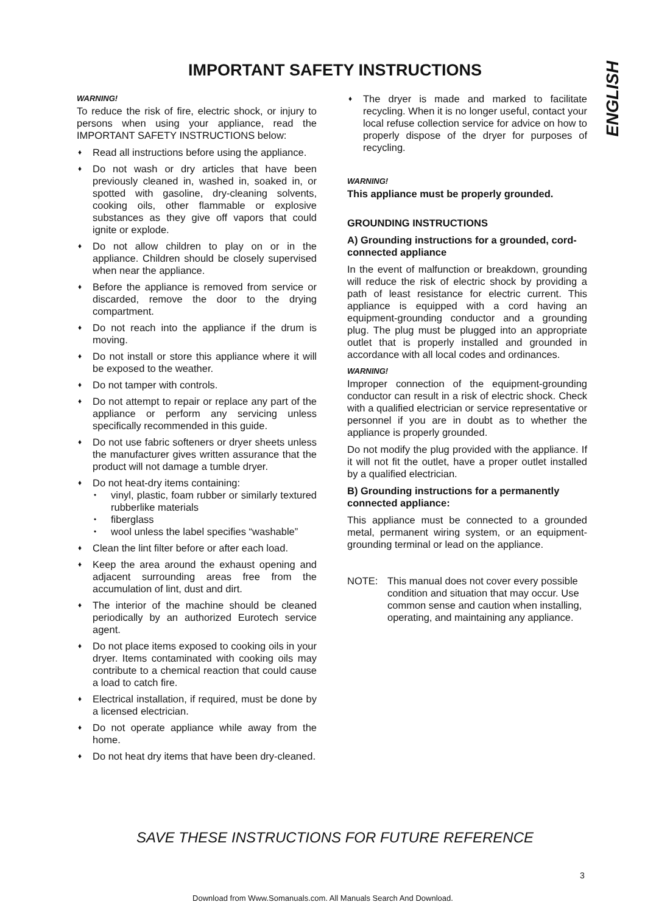IMPORTANT SAFETY INSTRUCTIONS
ENGLISH
WARNING!
To reduce the risk of fire, electric shock, or injury to persons when using your appliance, read the IMPORTANT SAFETY INSTRUCTIONS below:
♦ Read all instructions before using the appliance.
♦ Do not wash or dry articles that have been previously cleaned in, washed in, soaked in, or spotted with gasoline, dry-cleaning solvents, cooking oils, other flammable or explosive substances as they give off vapors that could ignite or explode.
♦ Do not allow children to play on or in the appliance. Children should be closely supervised when near the appliance.
♦ Before the appliance is removed from service or discarded, remove the door to the drying compartment.
♦ Do not reach into the appliance if the drum is moving.
♦ Do not install or store this appliance where it will be exposed to the weather.
♦ Do not tamper with controls.
♦ Do not attempt to repair or replace any part of the appliance or perform any servicing unless specifically recommended in this guide.
♦ Do not use fabric softeners or dryer sheets unless the manufacturer gives written assurance that the product will not damage a tumble dryer.
♦ Do not heat-dry items containing:
• vinyl, plastic, foam rubber or similarly textured rubberlike materials
• fiberglass
• wool unless the label specifies “washable”
♦ Clean the lint filter before or after each load.
♦ Keep the area around the exhaust opening and adjacent surrounding areas free from the accumulation of lint, dust and dirt.
♦ The interior of the machine should be cleaned periodically by an authorized Eurotech service agent.
♦ Do not place items exposed to cooking oils in your dryer. Items contaminated with cooking oils may contribute to a chemical reaction that could cause a load to catch fire.
♦ Electrical installation, if required, must be done by a licensed electrician.
♦ Do not operate appliance while away from the home.
♦ Do not heat dry items that have been dry-cleaned.
♦ The dryer is made and marked to facilitate recycling. When it is no longer useful, contact your local refuse collection service for advice on how to properly dispose of the dryer for purposes of recycling.
WARNING!
This appliance must be properly grounded.
GROUNDING INSTRUCTIONS
A) Grounding instructions for a grounded, cord-connected appliance
In the event of malfunction or breakdown, grounding will reduce the risk of electric shock by providing a path of least resistance for electric current. This appliance is equipped with a cord having an equipment-grounding conductor and a grounding plug. The plug must be plugged into an appropriate outlet that is properly installed and grounded in accordance with all local codes and ordinances.
WARNING!
Improper connection of the equipment-grounding conductor can result in a risk of electric shock. Check with a qualified electrician or service representative or personnel if you are in doubt as to whether the appliance is properly grounded.
Do not modify the plug provided with the appliance. If it will not fit the outlet, have a proper outlet installed by a qualified electrician.
B) Grounding instructions for a permanently connected appliance:
This appliance must be connected to a grounded metal, permanent wiring system, or an equipment-grounding terminal or lead on the appliance.
NOTE: This manual does not cover every possible condition and situation that may occur. Use common sense and caution when installing, operating, and maintaining any appliance.
SAVE THESE INSTRUCTIONS FOR FUTURE REFERENCE
3
Download from Www.Somanuals.com. All Manuals Search And Download.